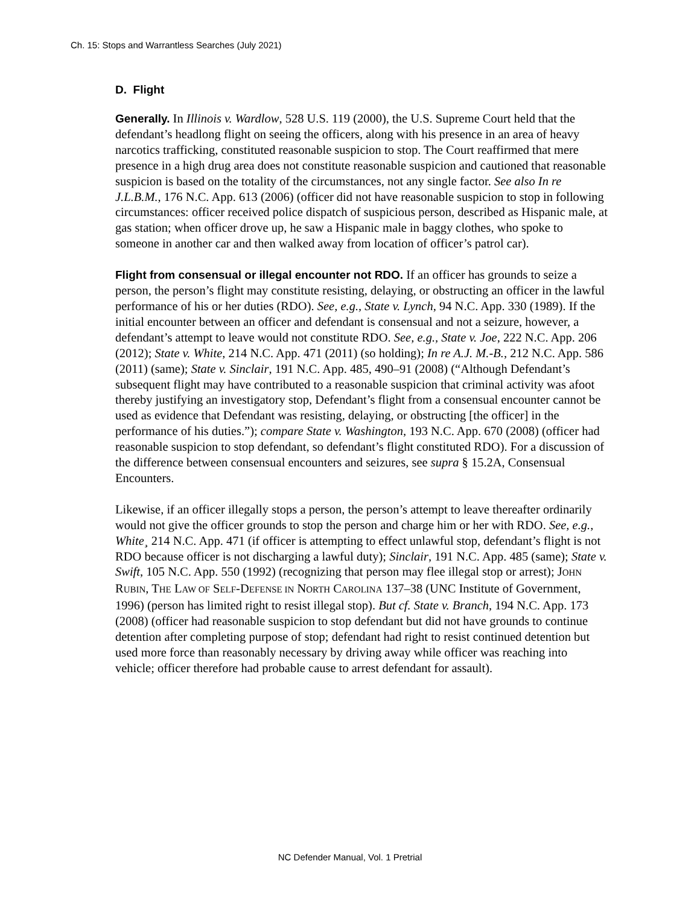Ch. 15: Stops and Warrantless Searches (July 2021)
D. Flight
Generally. In Illinois v. Wardlow, 528 U.S. 119 (2000), the U.S. Supreme Court held that the defendant’s headlong flight on seeing the officers, along with his presence in an area of heavy narcotics trafficking, constituted reasonable suspicion to stop. The Court reaffirmed that mere presence in a high drug area does not constitute reasonable suspicion and cautioned that reasonable suspicion is based on the totality of the circumstances, not any single factor. See also In re J.L.B.M., 176 N.C. App. 613 (2006) (officer did not have reasonable suspicion to stop in following circumstances: officer received police dispatch of suspicious person, described as Hispanic male, at gas station; when officer drove up, he saw a Hispanic male in baggy clothes, who spoke to someone in another car and then walked away from location of officer’s patrol car).
Flight from consensual or illegal encounter not RDO. If an officer has grounds to seize a person, the person’s flight may constitute resisting, delaying, or obstructing an officer in the lawful performance of his or her duties (RDO). See, e.g., State v. Lynch, 94 N.C. App. 330 (1989). If the initial encounter between an officer and defendant is consensual and not a seizure, however, a defendant’s attempt to leave would not constitute RDO. See, e.g., State v. Joe, 222 N.C. App. 206 (2012); State v. White, 214 N.C. App. 471 (2011) (so holding); In re A.J. M.-B., 212 N.C. App. 586 (2011) (same); State v. Sinclair, 191 N.C. App. 485, 490–91 (2008) (“Although Defendant’s subsequent flight may have contributed to a reasonable suspicion that criminal activity was afoot thereby justifying an investigatory stop, Defendant’s flight from a consensual encounter cannot be used as evidence that Defendant was resisting, delaying, or obstructing [the officer] in the performance of his duties.”); compare State v. Washington, 193 N.C. App. 670 (2008) (officer had reasonable suspicion to stop defendant, so defendant’s flight constituted RDO). For a discussion of the difference between consensual encounters and seizures, see supra § 15.2A, Consensual Encounters.
Likewise, if an officer illegally stops a person, the person’s attempt to leave thereafter ordinarily would not give the officer grounds to stop the person and charge him or her with RDO. See, e.g., White¸ 214 N.C. App. 471 (if officer is attempting to effect unlawful stop, defendant’s flight is not RDO because officer is not discharging a lawful duty); Sinclair, 191 N.C. App. 485 (same); State v. Swift, 105 N.C. App. 550 (1992) (recognizing that person may flee illegal stop or arrest); JOHN RUBIN, THE LAW OF SELF-DEFENSE IN NORTH CAROLINA 137–38 (UNC Institute of Government, 1996) (person has limited right to resist illegal stop). But cf. State v. Branch, 194 N.C. App. 173 (2008) (officer had reasonable suspicion to stop defendant but did not have grounds to continue detention after completing purpose of stop; defendant had right to resist continued detention but used more force than reasonably necessary by driving away while officer was reaching into vehicle; officer therefore had probable cause to arrest defendant for assault).
NC Defender Manual, Vol. 1 Pretrial